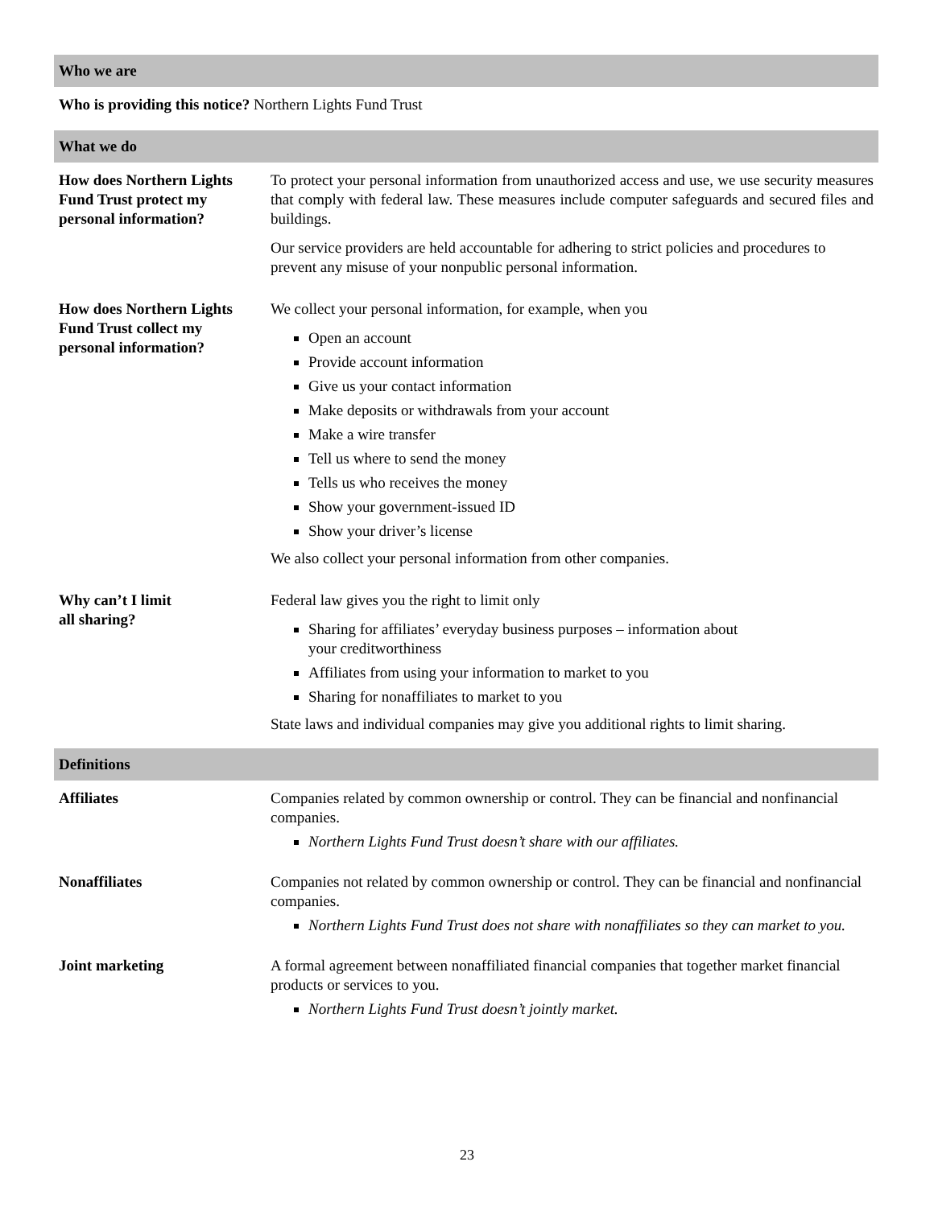Who we are
| Who is providing this notice? Northern Lights Fund Trust |
What we do
| How does Northern Lights Fund Trust protect my personal information? | To protect your personal information from unauthorized access and use, we use security measures that comply with federal law. These measures include computer safeguards and secured files and buildings. Our service providers are held accountable for adhering to strict policies and procedures to prevent any misuse of your nonpublic personal information. |
| How does Northern Lights Fund Trust collect my personal information? | We collect your personal information, for example, when you Open an account Provide account information Give us your contact information Make deposits or withdrawals from your account Make a wire transfer Tell us where to send the money Tells us who receives the money Show your government-issued ID Show your driver’s license We also collect your personal information from other companies. |
| Why can’t I limit all sharing? | Federal law gives you the right to limit only Sharing for affiliates’ everyday business purposes – information about your creditworthiness Affiliates from using your information to market to you Sharing for nonaffiliates to market to you State laws and individual companies may give you additional rights to limit sharing. |
Definitions
| Affiliates | Companies related by common ownership or control. They can be financial and nonfinancial companies. Northern Lights Fund Trust doesn’t share with our affiliates. |
| Nonaffiliates | Companies not related by common ownership or control. They can be financial and nonfinancial companies. Northern Lights Fund Trust does not share with nonaffiliates so they can market to you. |
| Joint marketing | A formal agreement between nonaffiliated financial companies that together market financial products or services to you. Northern Lights Fund Trust doesn’t jointly market. |
23